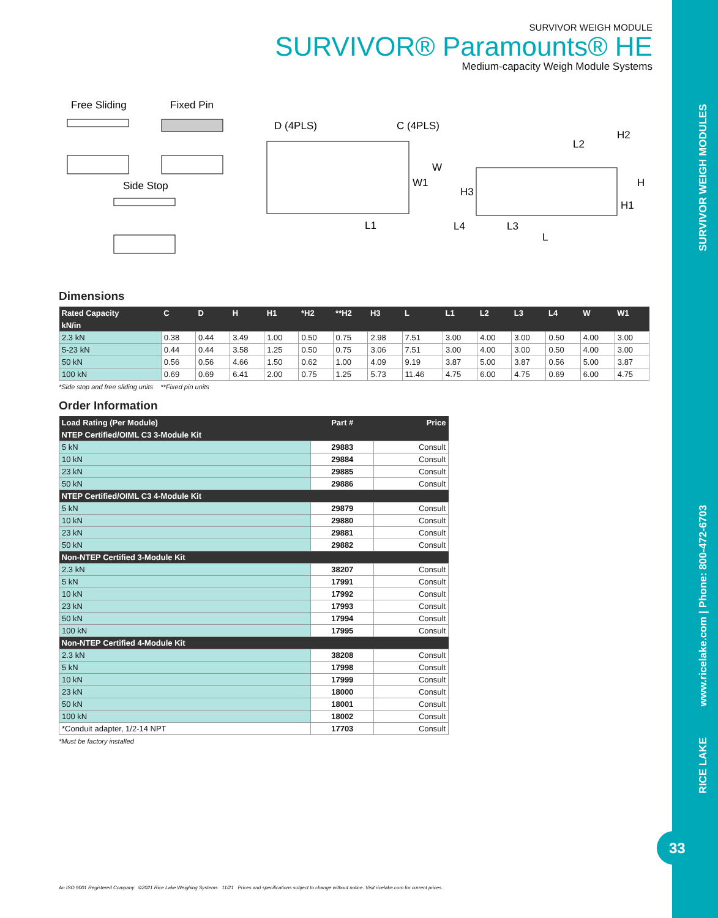SURVIVOR WEIGH MODULES
www.ricelake.com | Phone: 800-472-6703
RICE LAKE
33
SURVIVOR WEIGH MODULE
SURVIVOR® Paramounts® HE
Medium-capacity Weigh Module Systems
Free Sliding
Fixed Pin
Side Stop
D (4PLS)
C (4PLS)
W
W1
L1
H2
L2
H
H3
H1
L4
L3
L
Dimensions
| Rated Capacity | C | D | H | H1 | *H2 | **H2 | H3 | L | L1 | L2 | L3 | L4 | W | W1 |
| --- | --- | --- | --- | --- | --- | --- | --- | --- | --- | --- | --- | --- | --- | --- |
| kN/in | | | | | | | | | | | | | | |
| 2.3 kN | 0.38 | 0.44 | 3.49 | 1.00 | 0.50 | 0.75 | 2.98 | 7.51 | 3.00 | 4.00 | 3.00 | 0.50 | 4.00 | 3.00 |
| 5-23 kN | 0.44 | 0.44 | 3.58 | 1.25 | 0.50 | 0.75 | 3.06 | 7.51 | 3.00 | 4.00 | 3.00 | 0.50 | 4.00 | 3.00 |
| 50 kN | 0.56 | 0.56 | 4.66 | 1.50 | 0.62 | 1.00 | 4.09 | 9.19 | 3.87 | 5.00 | 3.87 | 0.56 | 5.00 | 3.87 |
| 100 kN | 0.69 | 0.69 | 6.41 | 2.00 | 0.75 | 1.25 | 5.73 | 11.46 | 4.75 | 6.00 | 4.75 | 0.69 | 6.00 | 4.75 |
*Side stop and free sliding units **Fixed pin units
Order Information
| Load Rating (Per Module) | Part # | Price |
| --- | --- | --- |
| NTEP Certified/OIML C3 3-Module Kit | | |
| 5 kN | 29883 | Consult |
| 10 kN | 29884 | Consult |
| 23 kN | 29885 | Consult |
| 50 kN | 29886 | Consult |
| NTEP Certified/OIML C3 4-Module Kit | | |
| 5 kN | 29879 | Consult |
| 10 kN | 29880 | Consult |
| 23 kN | 29881 | Consult |
| 50 kN | 29882 | Consult |
| Non-NTEP Certified 3-Module Kit | | |
| 2.3 kN | 38207 | Consult |
| 5 kN | 17991 | Consult |
| 10 kN | 17992 | Consult |
| 23 kN | 17993 | Consult |
| 50 kN | 17994 | Consult |
| 100 kN | 17995 | Consult |
| Non-NTEP Certified 4-Module Kit | | |
| 2.3 kN | 38208 | Consult |
| 5 kN | 17998 | Consult |
| 10 kN | 17999 | Consult |
| 23 kN | 18000 | Consult |
| 50 kN | 18001 | Consult |
| 100 kN | 18002 | Consult |
| *Conduit adapter, 1/2-14 NPT | 17703 | Consult |
*Must be factory installed
An ISO 9001 Registered Company ©2021 Rice Lake Weighing Systems 11/21 Prices and specifications subject to change without notice. Visit ricelake.com for current prices.